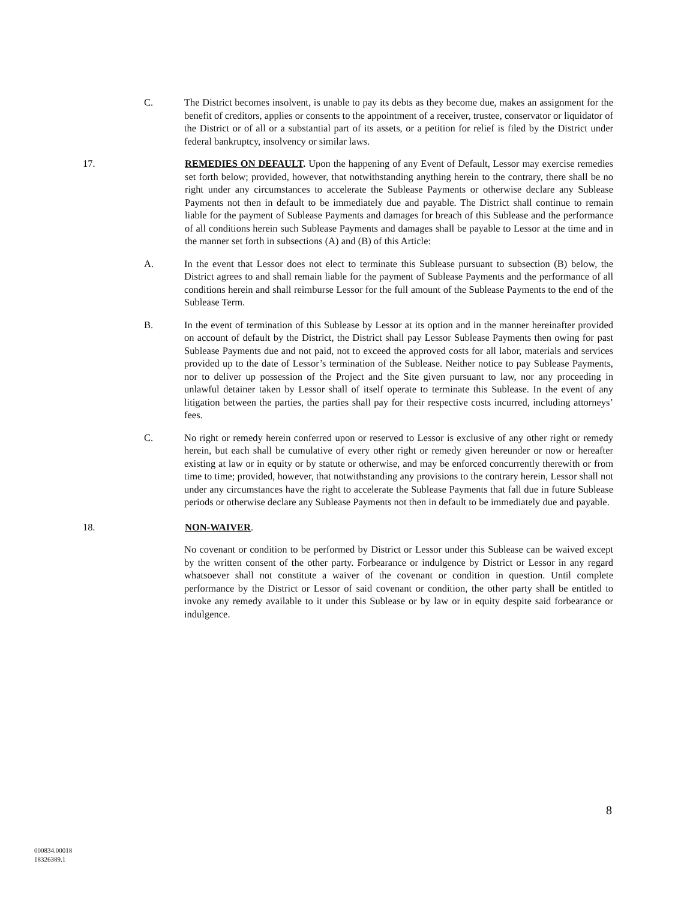C. The District becomes insolvent, is unable to pay its debts as they become due, makes an assignment for the benefit of creditors, applies or consents to the appointment of a receiver, trustee, conservator or liquidator of the District or of all or a substantial part of its assets, or a petition for relief is filed by the District under federal bankruptcy, insolvency or similar laws.
17. REMEDIES ON DEFAULT. Upon the happening of any Event of Default, Lessor may exercise remedies set forth below; provided, however, that notwithstanding anything herein to the contrary, there shall be no right under any circumstances to accelerate the Sublease Payments or otherwise declare any Sublease Payments not then in default to be immediately due and payable. The District shall continue to remain liable for the payment of Sublease Payments and damages for breach of this Sublease and the performance of all conditions herein such Sublease Payments and damages shall be payable to Lessor at the time and in the manner set forth in subsections (A) and (B) of this Article:
A. In the event that Lessor does not elect to terminate this Sublease pursuant to subsection (B) below, the District agrees to and shall remain liable for the payment of Sublease Payments and the performance of all conditions herein and shall reimburse Lessor for the full amount of the Sublease Payments to the end of the Sublease Term.
B. In the event of termination of this Sublease by Lessor at its option and in the manner hereinafter provided on account of default by the District, the District shall pay Lessor Sublease Payments then owing for past Sublease Payments due and not paid, not to exceed the approved costs for all labor, materials and services provided up to the date of Lessor’s termination of the Sublease. Neither notice to pay Sublease Payments, nor to deliver up possession of the Project and the Site given pursuant to law, nor any proceeding in unlawful detainer taken by Lessor shall of itself operate to terminate this Sublease. In the event of any litigation between the parties, the parties shall pay for their respective costs incurred, including attorneys’ fees.
C. No right or remedy herein conferred upon or reserved to Lessor is exclusive of any other right or remedy herein, but each shall be cumulative of every other right or remedy given hereunder or now or hereafter existing at law or in equity or by statute or otherwise, and may be enforced concurrently therewith or from time to time; provided, however, that notwithstanding any provisions to the contrary herein, Lessor shall not under any circumstances have the right to accelerate the Sublease Payments that fall due in future Sublease periods or otherwise declare any Sublease Payments not then in default to be immediately due and payable.
18. NON-WAIVER.
No covenant or condition to be performed by District or Lessor under this Sublease can be waived except by the written consent of the other party. Forbearance or indulgence by District or Lessor in any regard whatsoever shall not constitute a waiver of the covenant or condition in question. Until complete performance by the District or Lessor of said covenant or condition, the other party shall be entitled to invoke any remedy available to it under this Sublease or by law or in equity despite said forbearance or indulgence.
8
000834.00018
18326389.1